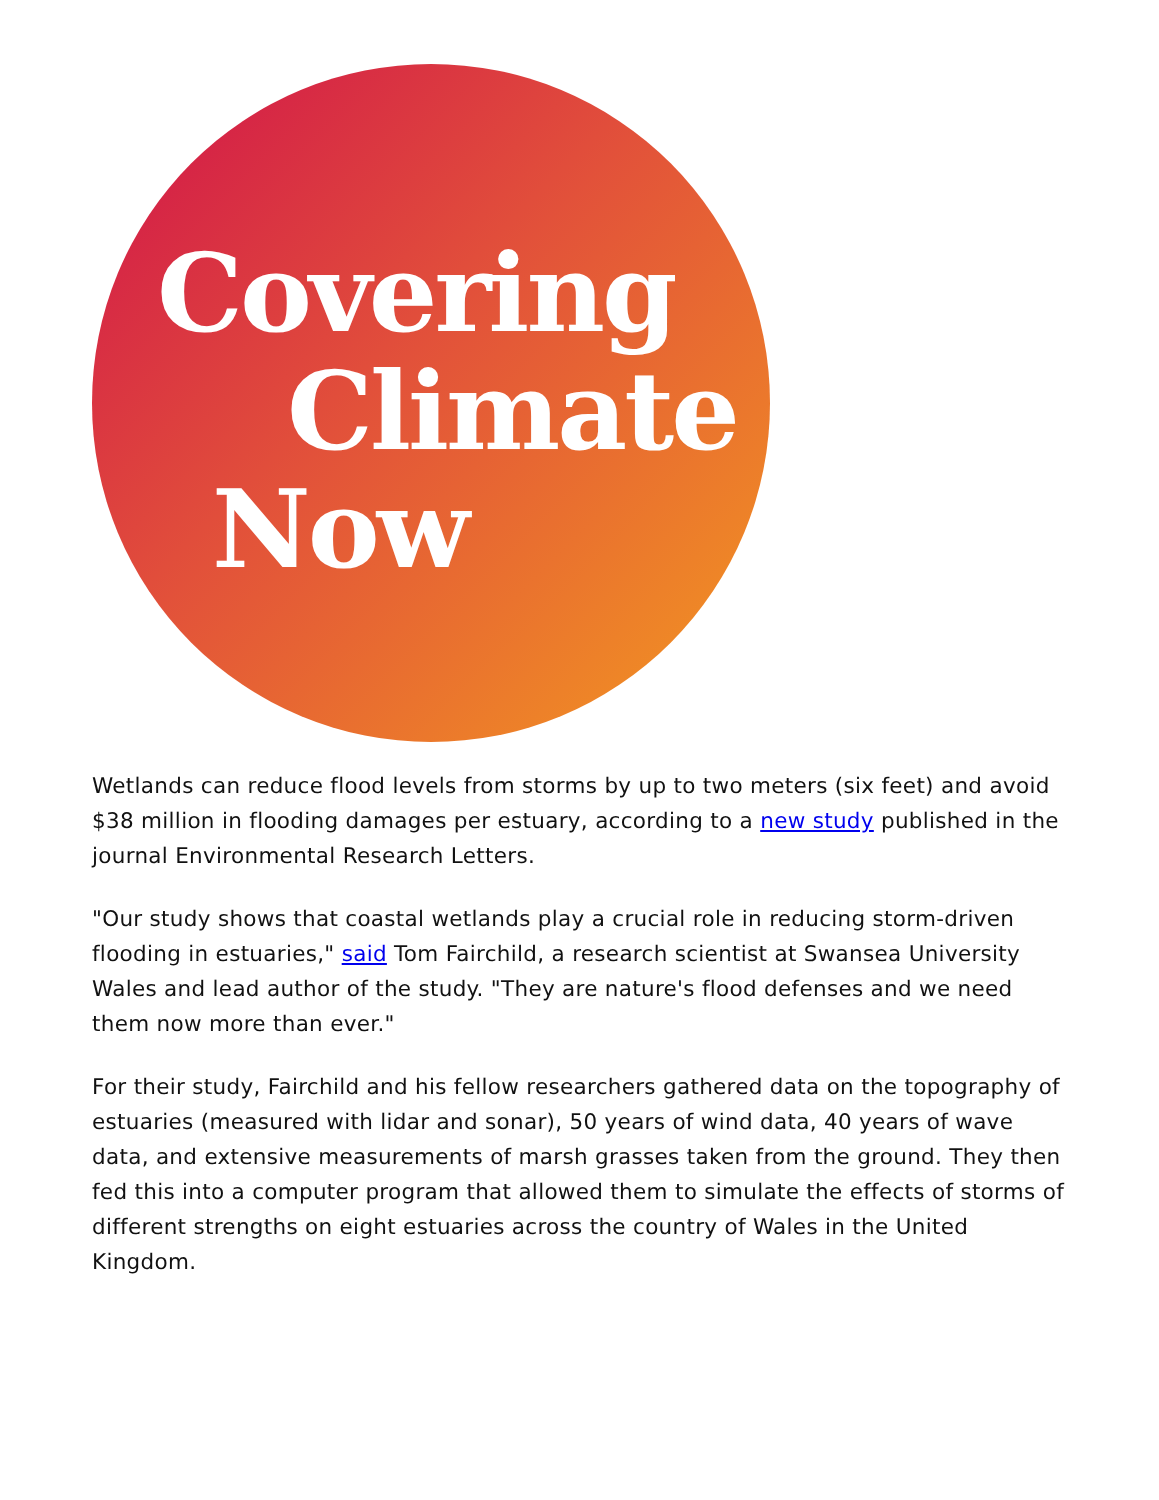Covering
Climate
Now
Wetlands can reduce flood levels from storms by up to two meters (six feet) and avoid $38 million in flooding damages per estuary, according to a new study published in the journal Environmental Research Letters.
"Our study shows that coastal wetlands play a crucial role in reducing storm-driven flooding in estuaries," said Tom Fairchild, a research scientist at Swansea University Wales and lead author of the study. "They are nature's flood defenses and we need them now more than ever."
For their study, Fairchild and his fellow researchers gathered data on the topography of estuaries (measured with lidar and sonar), 50 years of wind data, 40 years of wave data, and extensive measurements of marsh grasses taken from the ground. They then fed this into a computer program that allowed them to simulate the effects of storms of different strengths on eight estuaries across the country of Wales in the United Kingdom.